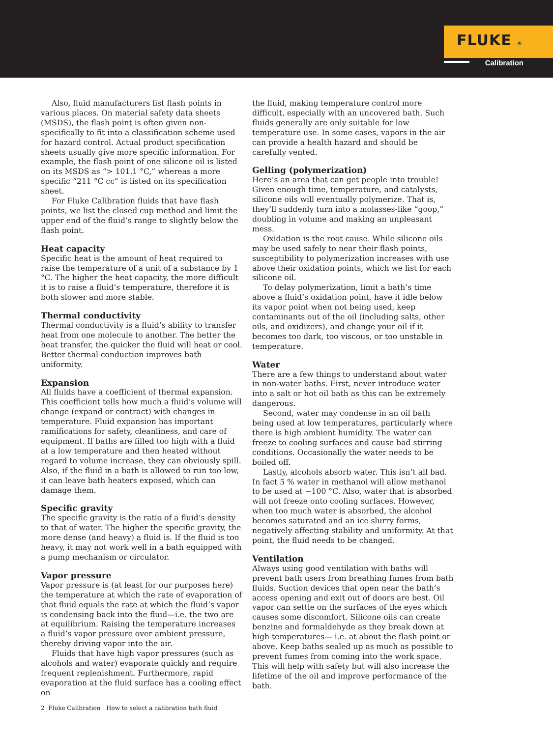FLUKE ®
Calibration
Also, fluid manufacturers list flash points in various places. On material safety data sheets (MSDS), the flash point is often given non-specifically to fit into a classification scheme used for hazard control. Actual product specification sheets usually give more specific information. For example, the flash point of one silicone oil is listed on its MSDS as “> 101.1 °C,” whereas a more specific “211 °C cc” is listed on its specification sheet.
For Fluke Calibration fluids that have flash points, we list the closed cup method and limit the upper end of the fluid’s range to slightly below the flash point.
Heat capacity
Specific heat is the amount of heat required to raise the temperature of a unit of a substance by 1 °C. The higher the heat capacity, the more difficult it is to raise a fluid’s temperature, therefore it is both slower and more stable.
Thermal conductivity
Thermal conductivity is a fluid’s ability to transfer heat from one molecule to another. The better the heat transfer, the quicker the fluid will heat or cool. Better thermal conduction improves bath uniformity.
Expansion
All fluids have a coefficient of thermal expansion. This coefficient tells how much a fluid’s volume will change (expand or contract) with changes in temperature. Fluid expansion has important ramifications for safety, cleanliness, and care of equipment. If baths are filled too high with a fluid at a low temperature and then heated without regard to volume increase, they can obviously spill. Also, if the fluid in a bath is allowed to run too low, it can leave bath heaters exposed, which can damage them.
Specific gravity
The specific gravity is the ratio of a fluid’s density to that of water. The higher the specific gravity, the more dense (and heavy) a fluid is. If the fluid is too heavy, it may not work well in a bath equipped with a pump mechanism or circulator.
Vapor pressure
Vapor pressure is (at least for our purposes here) the temperature at which the rate of evaporation of that fluid equals the rate at which the fluid’s vapor is condensing back into the fluid—i.e. the two are at equilibrium. Raising the temperature increases a fluid’s vapor pressure over ambient pressure, thereby driving vapor into the air.
Fluids that have high vapor pressures (such as alcohols and water) evaporate quickly and require frequent replenishment. Furthermore, rapid evaporation at the fluid surface has a cooling effect on
the fluid, making temperature control more difficult, especially with an uncovered bath. Such fluids generally are only suitable for low temperature use. In some cases, vapors in the air can provide a health hazard and should be carefully vented.
Gelling (polymerization)
Here’s an area that can get people into trouble! Given enough time, temperature, and catalysts, silicone oils will eventually polymerize. That is, they’ll suddenly turn into a molasses-like “goop,” doubling in volume and making an unpleasant mess.
Oxidation is the root cause. While silicone oils may be used safely to near their flash points, susceptibility to polymerization increases with use above their oxidation points, which we list for each silicone oil.
To delay polymerization, limit a bath’s time above a fluid’s oxidation point, have it idle below its vapor point when not being used, keep contaminants out of the oil (including salts, other oils, and oxidizers), and change your oil if it becomes too dark, too viscous, or too unstable in temperature.
Water
There are a few things to understand about water in non-water baths. First, never introduce water into a salt or hot oil bath as this can be extremely dangerous.
Second, water may condense in an oil bath being used at low temperatures, particularly where there is high ambient humidity. The water can freeze to cooling surfaces and cause bad stirring conditions. Occasionally the water needs to be boiled off.
Lastly, alcohols absorb water. This isn’t all bad. In fact 5 % water in methanol will allow methanol to be used at −100 °C. Also, water that is absorbed will not freeze onto cooling surfaces. However, when too much water is absorbed, the alcohol becomes saturated and an ice slurry forms, negatively affecting stability and uniformity. At that point, the fluid needs to be changed.
Ventilation
Always using good ventilation with baths will prevent bath users from breathing fumes from bath fluids. Suction devices that open near the bath’s access opening and exit out of doors are best. Oil vapor can settle on the surfaces of the eyes which causes some discomfort. Silicone oils can create benzine and formaldehyde as they break down at high temperatures— i.e. at about the flash point or above. Keep baths sealed up as much as possible to prevent fumes from coming into the work space. This will help with safety but will also increase the lifetime of the oil and improve performance of the bath.
2 Fluke Calibration How to select a calibration bath fluid